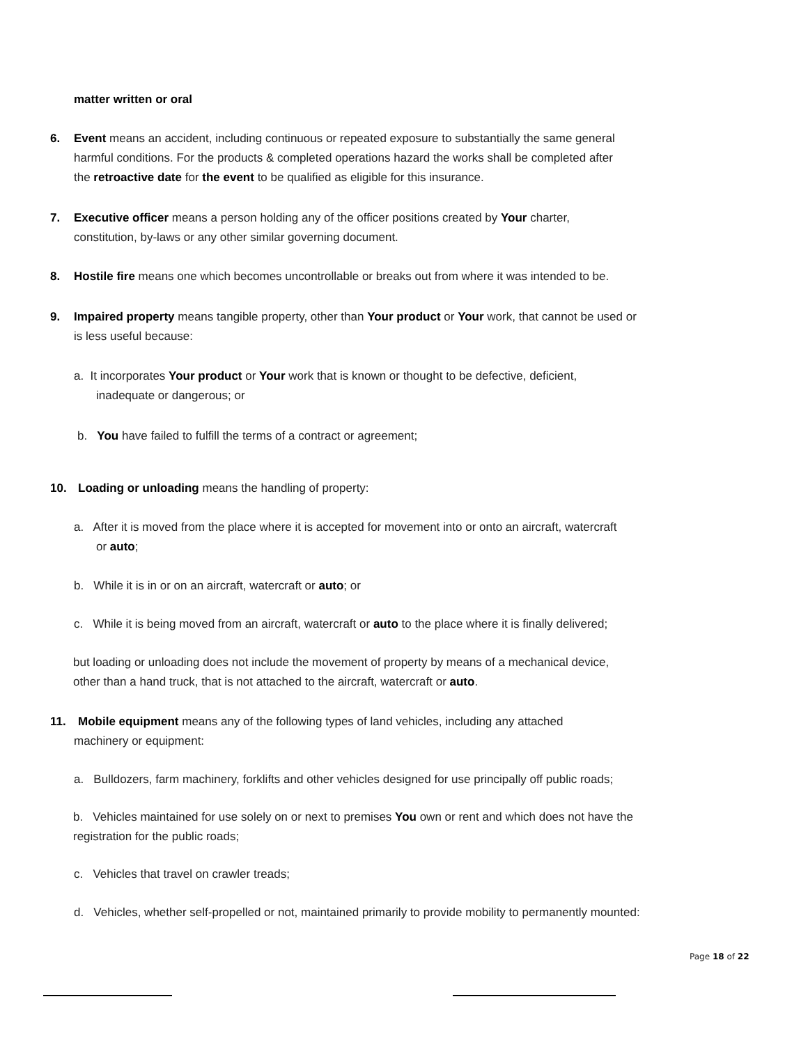matter written or oral
6. Event means an accident, including continuous or repeated exposure to substantially the same general
harmful conditions. For the products & completed operations hazard the works shall be completed after
the retroactive date for the event to be qualified as eligible for this insurance.
7. Executive officer means a person holding any of the officer positions created by Your charter,
constitution, by-laws or any other similar governing document.
8. Hostile fire means one which becomes uncontrollable or breaks out from where it was intended to be.
9. Impaired property means tangible property, other than Your product or Your work, that cannot be used or
is less useful because:
a. It incorporates Your product or Your work that is known or thought to be defective, deficient,
inadequate or dangerous; or
b. You have failed to fulfill the terms of a contract or agreement;
10. Loading or unloading means the handling of property:
a. After it is moved from the place where it is accepted for movement into or onto an aircraft, watercraft
or auto;
b. While it is in or on an aircraft, watercraft or auto; or
c. While it is being moved from an aircraft, watercraft or auto to the place where it is finally delivered;
but loading or unloading does not include the movement of property by means of a mechanical device,
other than a hand truck, that is not attached to the aircraft, watercraft or auto.
11. Mobile equipment means any of the following types of land vehicles, including any attached
machinery or equipment:
a. Bulldozers, farm machinery, forklifts and other vehicles designed for use principally off public roads;
b. Vehicles maintained for use solely on or next to premises You own or rent and which does not have the
registration for the public roads;
c. Vehicles that travel on crawler treads;
d. Vehicles, whether self-propelled or not, maintained primarily to provide mobility to permanently mounted:
Page 18 of 22